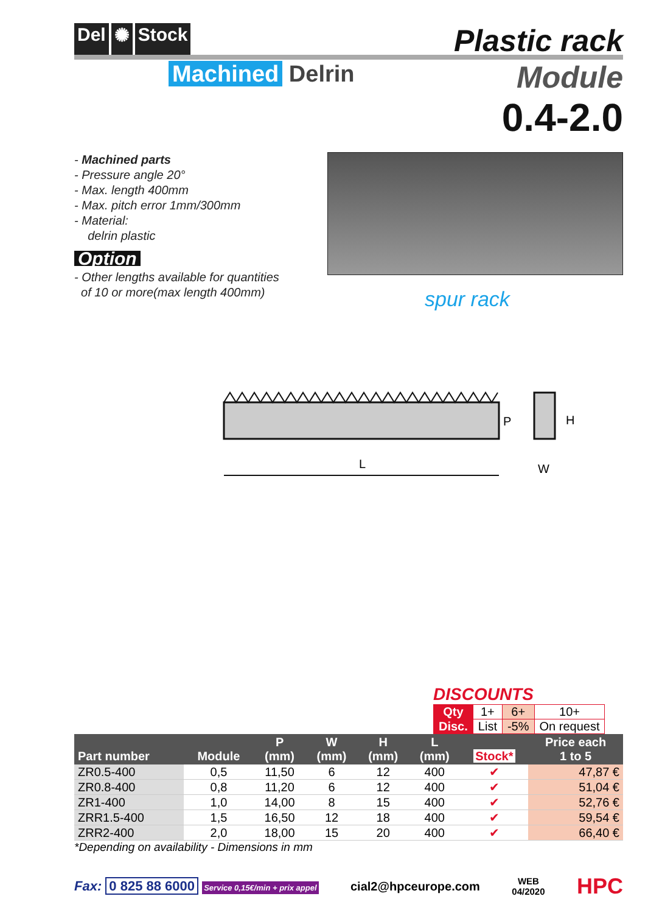Del ✺ Stock
Plastic rack
Machined Delrin
Module
0.4-2.0
- Machined parts
- Pressure angle 20°
- Max. length 400mm
- Max. pitch error 1mm/300mm
- Material:
delrin plastic
Option
- Other lengths available for quantities
of 10 or more(max length 400mm)
spur rack
P
H
L
W
DISCOUNTS
| Qty | 1+ | 6+ | 10+ |
| Disc. | List | -5% | On request |
| Part number | Module | P (mm) | W (mm) | H (mm) | L (mm) | Stock* | Price each 1 to 5 |
| --- | --- | --- | --- | --- | --- | --- | --- |
| ZR0.5-400 | 0,5 | 11,50 | 6 | 12 | 400 | ✔ | 47,87 € |
| ZR0.8-400 | 0,8 | 11,20 | 6 | 12 | 400 | ✔ | 51,04 € |
| ZR1-400 | 1,0 | 14,00 | 8 | 15 | 400 | ✔ | 52,76 € |
| ZRR1.5-400 | 1,5 | 16,50 | 12 | 18 | 400 | ✔ | 59,54 € |
| ZRR2-400 | 2,0 | 18,00 | 15 | 20 | 400 | ✔ | 66,40 € |
*Depending on availability - Dimensions in mm
Fax: 0 825 88 6000 Service 0,15€/min + prix appel
cial2@hpceurope.com
WEB
04/2020
HPC